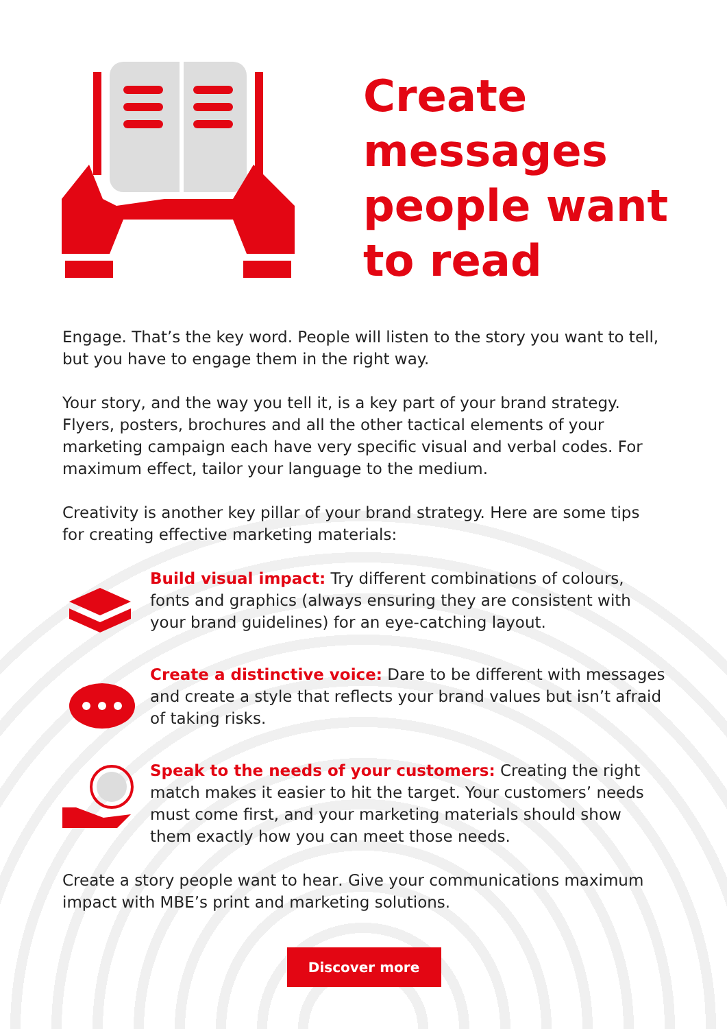Create
messages
people want
to read
Engage. That’s the key word. People will listen to the story you want to tell, but you have to engage them in the right way.
Your story, and the way you tell it, is a key part of your brand strategy. Flyers, posters, brochures and all the other tactical elements of your marketing campaign each have very specific visual and verbal codes. For maximum effect, tailor your language to the medium.
Creativity is another key pillar of your brand strategy. Here are some tips for creating effective marketing materials:
Build visual impact: Try different combinations of colours, fonts and graphics (always ensuring they are consistent with your brand guidelines) for an eye-catching layout.
Create a distinctive voice: Dare to be different with messages and create a style that reflects your brand values but isn’t afraid of taking risks.
Speak to the needs of your customers: Creating the right match makes it easier to hit the target. Your customers’ needs must come first, and your marketing materials should show them exactly how you can meet those needs.
Create a story people want to hear. Give your communications maximum impact with MBE’s print and marketing solutions.
Discover more